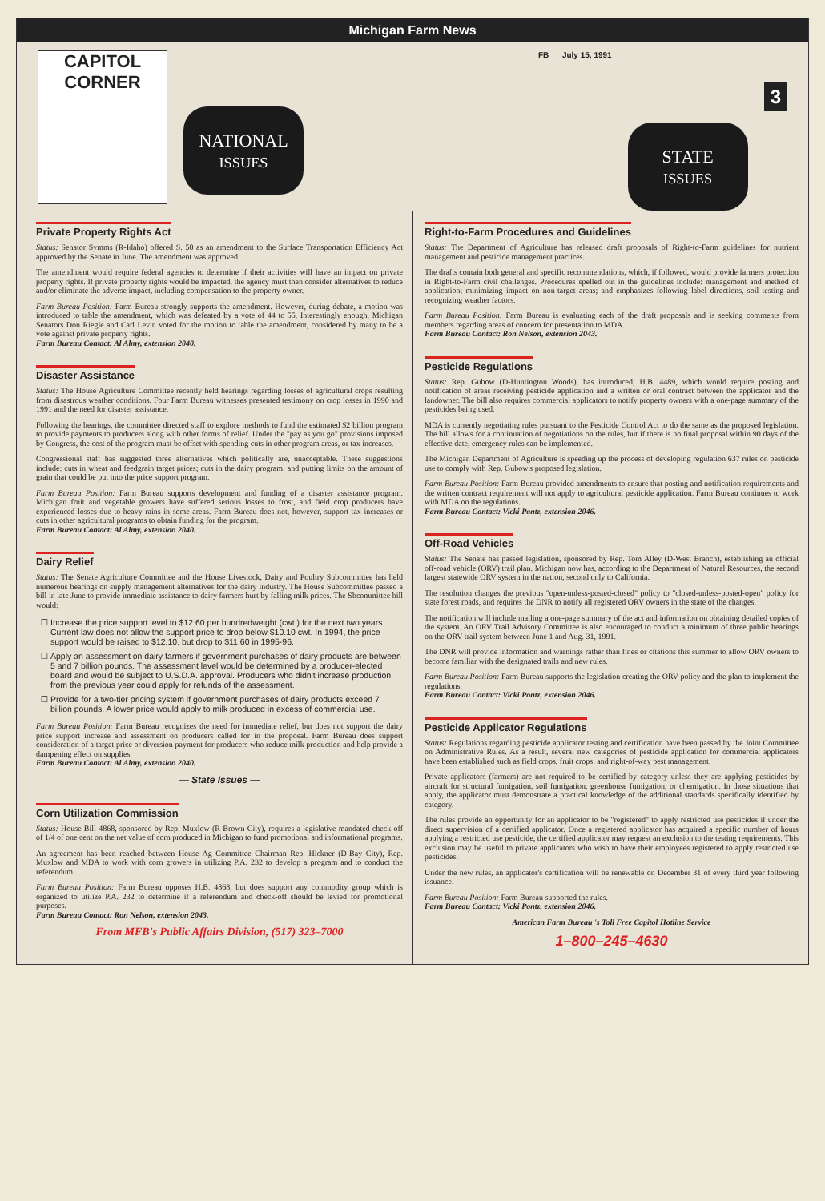Michigan Farm News
CAPITOL
CORNER
NATIONAL
ISSUES
FB July 15, 1991
STATE
ISSUES
3
Private Property Rights Act
Status: Senator Symms (R-Idaho) offered S. 50 as an amendment to the Surface Transportation Efficiency Act approved by the Senate in June. The amendment was approved.
The amendment would require federal agencies to determine if their activities will have an impact on private property rights. If private property rights would be impacted, the agency must then consider alternatives to reduce and/or eliminate the adverse impact, including compensation to the property owner.
Farm Bureau Position: Farm Bureau strongly supports the amendment. However, during debate, a motion was introduced to table the amendment, which was defeated by a vote of 44 to 55. Interestingly enough, Michigan Senators Don Riegle and Carl Levin voted for the motion to table the amendment, considered by many to be a vote against private property rights.
Farm Bureau Contact: Al Almy, extension 2040.
Disaster Assistance
Status: The House Agriculture Committee recently held hearings regarding losses of agricultural crops resulting from disastrous weather conditions. Four Farm Bureau witnesses presented testimony on crop losses in 1990 and 1991 and the need for disaster assistance.
Following the hearings, the committee directed staff to explore methods to fund the estimated $2 billion program to provide payments to producers along with other forms of relief. Under the "pay as you go" provisions imposed by Congress, the cost of the program must be offset with spending cuts in other program areas, or tax increases.
Congressional staff has suggested three alternatives which politically are, unacceptable. These suggestions include: cuts in wheat and feedgrain target prices; cuts in the dairy program; and putting limits on the amount of grain that could be put into the price support program.
Farm Bureau Position: Farm Bureau supports development and funding of a disaster assistance program. Michigan fruit and vegetable growers have suffered serious losses to frost, and field crop producers have experienced losses due to heavy rains in some areas. Farm Bureau does not, however, support tax increases or cuts in other agricultural programs to obtain funding for the program.
Farm Bureau Contact: Al Almy, extension 2040.
Dairy Relief
Status: The Senate Agriculture Committee and the House Livestock, Dairy and Poultry Subcommittee has held numerous hearings on supply management alternatives for the dairy industry. The House Subcommittee passed a bill in late June to provide immediate assistance to dairy farmers hurt by falling milk prices. The Sbcommittee bill would:
Increase the price support level to $12.60 per hundredweight (cwt.) for the next two years. Current law does not allow the support price to drop below $10.10 cwt. In 1994, the price support would be raised to $12.10, but drop to $11.60 in 1995-96.
Apply an assessment on dairy farmers if government purchases of dairy products are between 5 and 7 billion pounds. The assessment level would be determined by a producer-elected board and would be subject to U.S.D.A. approval. Producers who didn't increase production from the previous year could apply for refunds of the assessment.
Provide for a two-tier pricing system if government purchases of dairy products exceed 7 billion pounds. A lower price would apply to milk produced in excess of commercial use.
Farm Bureau Position: Farm Bureau recognizes the need for immediate relief, but does not support the dairy price support increase and assessment on producers called for in the proposal. Farm Bureau does support consideration of a target price or diversion payment for producers who reduce milk production and help provide a dampening effect on supplies.
Farm Bureau Contact: Al Almy, extension 2040.
— State Issues —
Corn Utilization Commission
Status: House Bill 4868, sponsored by Rep. Muxlow (R-Brown City), requires a legislative-mandated check-off of 1/4 of one cent on the net value of corn produced in Michigan to fund promotional and informational programs.
An agreement has been reached between House Ag Committee Chairman Rep. Hickner (D-Bay City), Rep. Muxlow and MDA to work with corn growers in utilizing P.A. 232 to develop a program and to conduct the referendum.
Farm Bureau Position: Farm Bureau opposes H.B. 4868, but does support any commodity group which is organized to utilize P.A. 232 to determine if a referendum and check-off should be levied for promotional purposes.
Farm Bureau Contact: Ron Nelson, extension 2043.
From MFB's Public Affairs Division, (517) 323–7000
Right-to-Farm Procedures and Guidelines
Status: The Department of Agriculture has released draft proposals of Right-to-Farm guidelines for nutrient management and pesticide management practices.
The drafts contain both general and specific recommendations, which, if followed, would provide farmers protection in Right-to-Farm civil challenges. Procedures spelled out in the guidelines include: management and method of application; minimizing impact on non-target areas; and emphasizes following label directions, soil testing and recognizing weather factors.
Farm Bureau Position: Farm Bureau is evaluating each of the draft proposals and is seeking comments from members regarding areas of concern for presentation to MDA.
Farm Bureau Contact: Ron Nelson, extension 2043.
Pesticide Regulations
Status: Rep. Gubow (D-Huntington Woods), has introduced, H.B. 4489, which would require posting and notification of areas receiving pesticide application and a written or oral contract between the applicator and the landowner. The bill also requires commercial applicators to notify property owners with a one-page summary of the pesticides being used.
MDA is currently negotiating rules pursuant to the Pesticide Control Act to do the same as the proposed legislation. The bill allows for a continuation of negotiations on the rules, but if there is no final proposal within 90 days of the effective date, emergency rules can be implemented.
The Michigan Department of Agriculture is speeding up the process of developing regulation 637 rules on pesticide use to comply with Rep. Gubow's proposed legislation.
Farm Bureau Position: Farm Bureau provided amendments to ensure that posting and notification requirements and the written contract requirement will not apply to agricultural pesticide application. Farm Bureau continues to work with MDA on the regulations.
Farm Bureau Contact: Vicki Pontz, extension 2046.
Off-Road Vehicles
Status: The Senate has passed legislation, sponsored by Rep. Tom Alley (D-West Branch), establishing an official off-road vehicle (ORV) trail plan. Michigan now has, according to the Department of Natural Resources, the second largest statewide ORV system in the nation, second only to California.
The resolution changes the previous "open-unless-posted-closed" policy to "closed-unless-posted-open" policy for state forest roads, and requires the DNR to notify all registered ORV owners in the state of the changes.
The notification will include mailing a one-page summary of the act and information on obtaining detailed copies of the system. An ORV Trail Advisory Committee is also encouraged to conduct a minimum of three public hearings on the ORV trail system between June 1 and Aug. 31, 1991.
The DNR will provide information and warnings rather than fines or citations this summer to allow ORV owners to become familiar with the designated trails and new rules.
Farm Bureau Position: Farm Bureau supports the legislation creating the ORV policy and the plan to implement the regulations.
Farm Bureau Contact: Vicki Pontz, extension 2046.
Pesticide Applicator Regulations
Status: Regulations regarding pesticide applicator testing and certification have been passed by the Joint Committee on Administrative Rules. As a result, several new categories of pesticide application for commercial applicators have been established such as field crops, fruit crops, and right-of-way pest management.
Private applicators (farmers) are not required to be certified by category unless they are applying pesticides by aircraft for structural fumigation, soil fumigation, greenhouse fumigation, or chemigation. In those situations that apply, the applicator must demonstrate a practical knowledge of the additional standards specifically identified by category.
The rules provide an opportunity for an applicator to be "registered" to apply restricted use pesticides if under the direct supervision of a certified applicator. Once a registered applicator has acquired a specific number of hours applying a restricted use pesticide, the certified applicator may request an exclusion to the testing requirements. This exclusion may be useful to private applicators who wish to have their employees registered to apply restricted use pesticides.
Under the new rules, an applicator's certification will be renewable on December 31 of every third year following issuance.
Farm Bureau Position: Farm Bureau supported the rules.
Farm Bureau Contact: Vicki Pontz, extension 2046.
American Farm Bureau 's Toll Free Capitol Hotline Service
1–800–245–4630